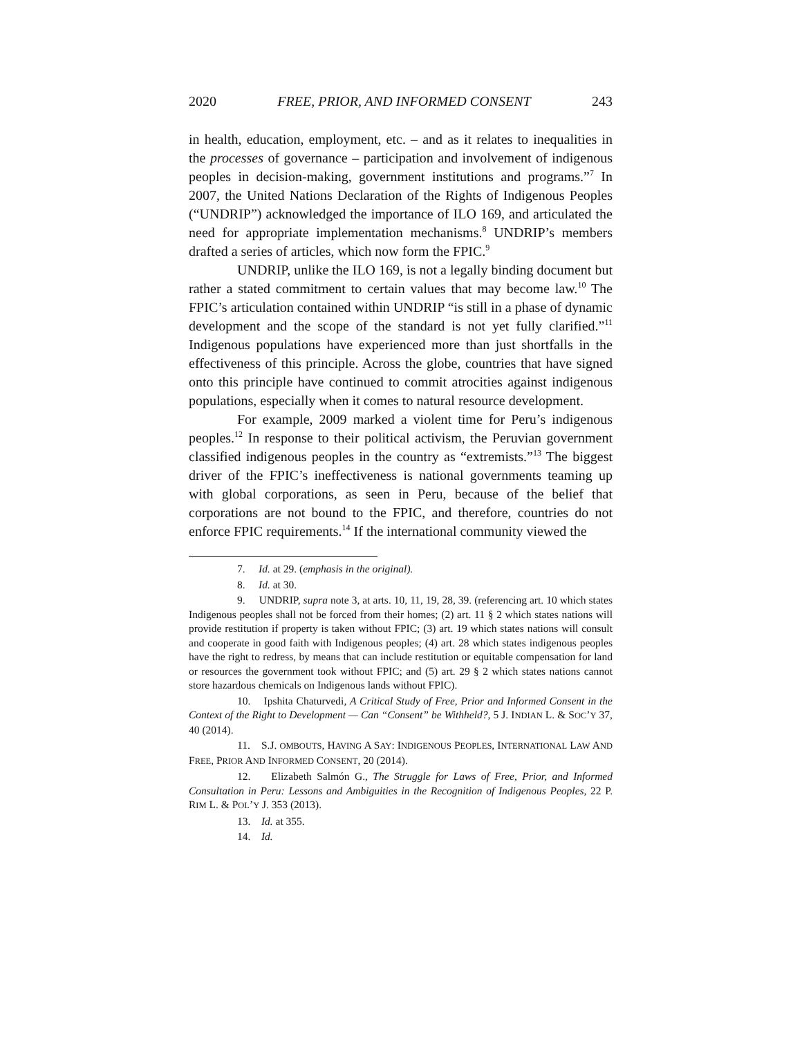2020 FREE, PRIOR, AND INFORMED CONSENT 243
in health, education, employment, etc. – and as it relates to inequalities in the processes of governance – participation and involvement of indigenous peoples in decision-making, government institutions and programs.”<sup>7</sup> In 2007, the United Nations Declaration of the Rights of Indigenous Peoples (“UNDRIP”) acknowledged the importance of ILO 169, and articulated the need for appropriate implementation mechanisms.<sup>8</sup> UNDRIP’s members drafted a series of articles, which now form the FPIC.<sup>9</sup>
UNDRIP, unlike the ILO 169, is not a legally binding document but rather a stated commitment to certain values that may become law.<sup>10</sup> The FPIC’s articulation contained within UNDRIP “is still in a phase of dynamic development and the scope of the standard is not yet fully clarified.”<sup>11</sup> Indigenous populations have experienced more than just shortfalls in the effectiveness of this principle. Across the globe, countries that have signed onto this principle have continued to commit atrocities against indigenous populations, especially when it comes to natural resource development.
For example, 2009 marked a violent time for Peru’s indigenous peoples.<sup>12</sup> In response to their political activism, the Peruvian government classified indigenous peoples in the country as “extremists.”<sup>13</sup> The biggest driver of the FPIC’s ineffectiveness is national governments teaming up with global corporations, as seen in Peru, because of the belief that corporations are not bound to the FPIC, and therefore, countries do not enforce FPIC requirements.<sup>14</sup> If the international community viewed the
7. Id. at 29. (emphasis in the original).
8. Id. at 30.
9. UNDRIP, supra note 3, at arts. 10, 11, 19, 28, 39. (referencing art. 10 which states Indigenous peoples shall not be forced from their homes; (2) art. 11 § 2 which states nations will provide restitution if property is taken without FPIC; (3) art. 19 which states nations will consult and cooperate in good faith with Indigenous peoples; (4) art. 28 which states indigenous peoples have the right to redress, by means that can include restitution or equitable compensation for land or resources the government took without FPIC; and (5) art. 29 § 2 which states nations cannot store hazardous chemicals on Indigenous lands without FPIC).
10. Ipshita Chaturvedi, A Critical Study of Free, Prior and Informed Consent in the Context of the Right to Development — Can “Consent” be Withheld?, 5 J. INDIAN L. & SOC’Y 37, 40 (2014).
11. S.J. OMBOUTS, HAVING A SAY: INDIGENOUS PEOPLES, INTERNATIONAL LAW AND FREE, PRIOR AND INFORMED CONSENT, 20 (2014).
12. Elizabeth Salmón G., The Struggle for Laws of Free, Prior, and Informed Consultation in Peru: Lessons and Ambiguities in the Recognition of Indigenous Peoples, 22 P. RIM L. & POL’Y J. 353 (2013).
13. Id. at 355.
14. Id.